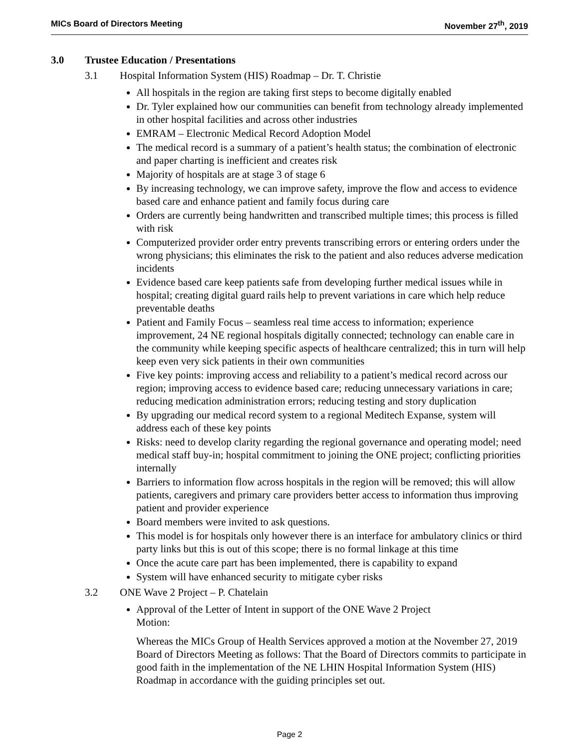MICs Board of Directors Meeting
November 27<sup>th</sup>, 2019
3.0 Trustee Education / Presentations
3.1 Hospital Information System (HIS) Roadmap – Dr. T. Christie
All hospitals in the region are taking first steps to become digitally enabled
Dr. Tyler explained how our communities can benefit from technology already implemented in other hospital facilities and across other industries
EMRAM – Electronic Medical Record Adoption Model
The medical record is a summary of a patient’s health status; the combination of electronic and paper charting is inefficient and creates risk
Majority of hospitals are at stage 3 of stage 6
By increasing technology, we can improve safety, improve the flow and access to evidence based care and enhance patient and family focus during care
Orders are currently being handwritten and transcribed multiple times; this process is filled with risk
Computerized provider order entry prevents transcribing errors or entering orders under the wrong physicians; this eliminates the risk to the patient and also reduces adverse medication incidents
Evidence based care keep patients safe from developing further medical issues while in hospital; creating digital guard rails help to prevent variations in care which help reduce preventable deaths
Patient and Family Focus – seamless real time access to information; experience improvement, 24 NE regional hospitals digitally connected; technology can enable care in the community while keeping specific aspects of healthcare centralized; this in turn will help keep even very sick patients in their own communities
Five key points: improving access and reliability to a patient’s medical record across our region; improving access to evidence based care; reducing unnecessary variations in care; reducing medication administration errors; reducing testing and story duplication
By upgrading our medical record system to a regional Meditech Expanse, system will address each of these key points
Risks: need to develop clarity regarding the regional governance and operating model; need medical staff buy-in; hospital commitment to joining the ONE project; conflicting priorities internally
Barriers to information flow across hospitals in the region will be removed; this will allow patients, caregivers and primary care providers better access to information thus improving patient and provider experience
Board members were invited to ask questions.
This model is for hospitals only however there is an interface for ambulatory clinics or third party links but this is out of this scope; there is no formal linkage at this time
Once the acute care part has been implemented, there is capability to expand
System will have enhanced security to mitigate cyber risks
3.2 ONE Wave 2 Project – P. Chatelain
Approval of the Letter of Intent in support of the ONE Wave 2 Project
Motion:
Whereas the MICs Group of Health Services approved a motion at the November 27, 2019 Board of Directors Meeting as follows: That the Board of Directors commits to participate in good faith in the implementation of the NE LHIN Hospital Information System (HIS) Roadmap in accordance with the guiding principles set out.
Page 2